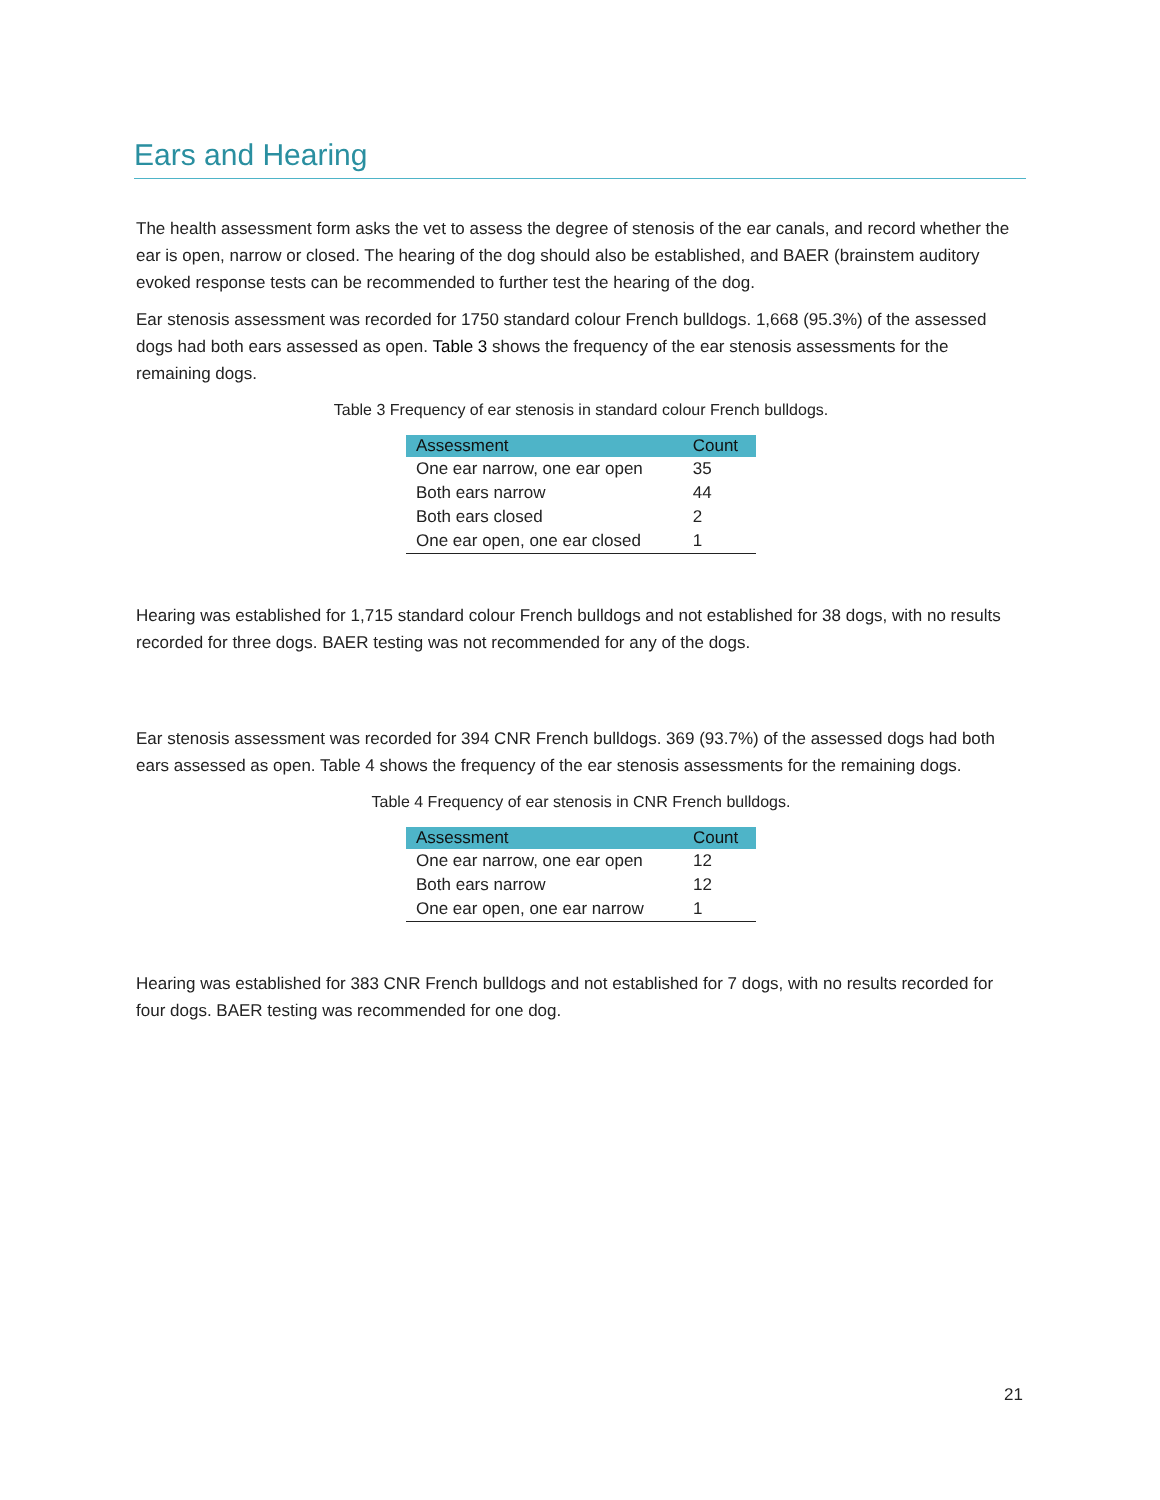Ears and Hearing
The health assessment form asks the vet to assess the degree of stenosis of the ear canals, and record whether the ear is open, narrow or closed. The hearing of the dog should also be established, and BAER (brainstem auditory evoked response tests can be recommended to further test the hearing of the dog.
Ear stenosis assessment was recorded for 1750 standard colour French bulldogs. 1,668 (95.3%) of the assessed dogs had both ears assessed as open. Table 3 shows the frequency of the ear stenosis assessments for the remaining dogs.
Table 3 Frequency of ear stenosis in standard colour French bulldogs.
| Assessment | Count |
| --- | --- |
| One ear narrow, one ear open | 35 |
| Both ears narrow | 44 |
| Both ears closed | 2 |
| One ear open, one ear closed | 1 |
Hearing was established for 1,715 standard colour French bulldogs and not established for 38 dogs, with no results recorded for three dogs. BAER testing was not recommended for any of the dogs.
Ear stenosis assessment was recorded for 394 CNR French bulldogs. 369 (93.7%) of the assessed dogs had both ears assessed as open. Table 4 shows the frequency of the ear stenosis assessments for the remaining dogs.
Table 4 Frequency of ear stenosis in CNR French bulldogs.
| Assessment | Count |
| --- | --- |
| One ear narrow, one ear open | 12 |
| Both ears narrow | 12 |
| One ear open, one ear narrow | 1 |
Hearing was established for 383 CNR French bulldogs and not established for 7 dogs, with no results recorded for four dogs. BAER testing was recommended for one dog.
21